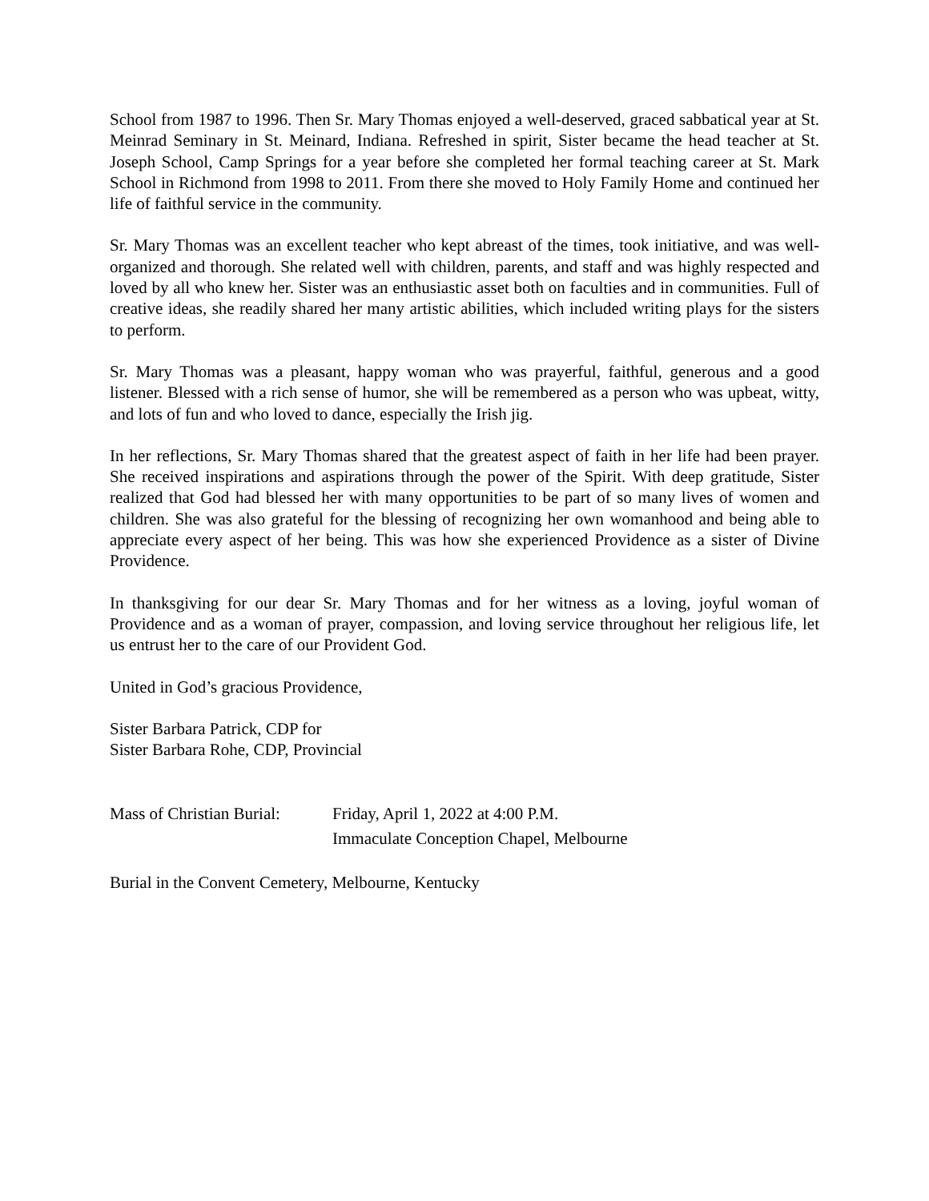School from 1987 to 1996. Then Sr. Mary Thomas enjoyed a well-deserved, graced sabbatical year at St. Meinrad Seminary in St. Meinard, Indiana. Refreshed in spirit, Sister became the head teacher at St. Joseph School, Camp Springs for a year before she completed her formal teaching career at St. Mark School in Richmond from 1998 to 2011. From there she moved to Holy Family Home and continued her life of faithful service in the community.
Sr. Mary Thomas was an excellent teacher who kept abreast of the times, took initiative, and was well-organized and thorough. She related well with children, parents, and staff and was highly respected and loved by all who knew her. Sister was an enthusiastic asset both on faculties and in communities. Full of creative ideas, she readily shared her many artistic abilities, which included writing plays for the sisters to perform.
Sr. Mary Thomas was a pleasant, happy woman who was prayerful, faithful, generous and a good listener. Blessed with a rich sense of humor, she will be remembered as a person who was upbeat, witty, and lots of fun and who loved to dance, especially the Irish jig.
In her reflections, Sr. Mary Thomas shared that the greatest aspect of faith in her life had been prayer. She received inspirations and aspirations through the power of the Spirit. With deep gratitude, Sister realized that God had blessed her with many opportunities to be part of so many lives of women and children. She was also grateful for the blessing of recognizing her own womanhood and being able to appreciate every aspect of her being. This was how she experienced Providence as a sister of Divine Providence.
In thanksgiving for our dear Sr. Mary Thomas and for her witness as a loving, joyful woman of Providence and as a woman of prayer, compassion, and loving service throughout her religious life, let us entrust her to the care of our Provident God.
United in God’s gracious Providence,
Sister Barbara Patrick, CDP for
Sister Barbara Rohe, CDP, Provincial
Mass of Christian Burial:
Friday, April 1, 2022 at 4:00 P.M.
Immaculate Conception Chapel, Melbourne
Burial in the Convent Cemetery, Melbourne, Kentucky